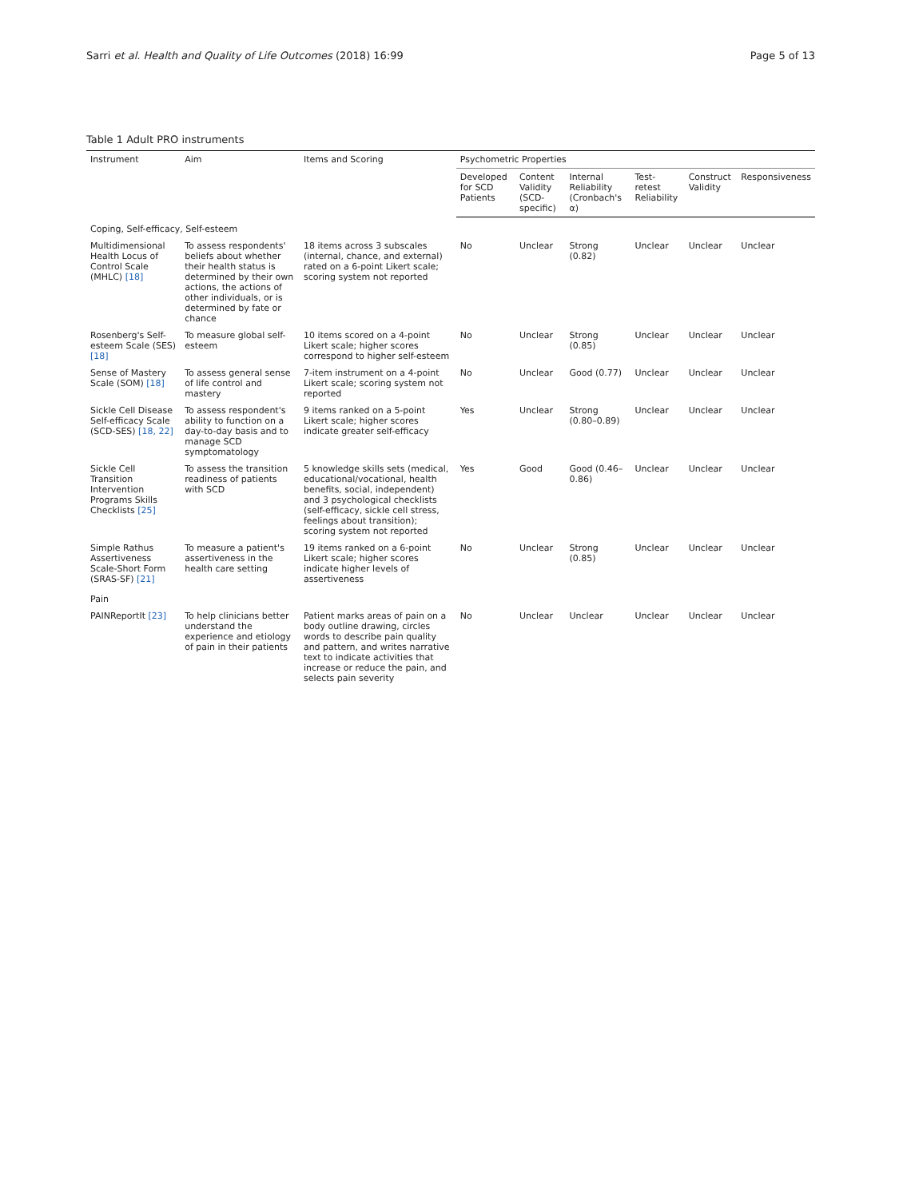Sarri et al. Health and Quality of Life Outcomes (2018) 16:99 Page 5 of 13
Table 1 Adult PRO instruments
| Instrument | Aim | Items and Scoring | Psychometric Properties | | | | | |
| --- | --- | --- | --- | --- | --- | --- | --- | --- |
| | | | Developed for SCD Patients | Content Validity (SCD-specific) | Internal Reliability (Cronbach's α) | Test-retest Reliability | Construct Validity | Responsiveness |
| Coping, Self-efficacy, Self-esteem | | | | | | | | |
| Multidimensional Health Locus of Control Scale (MHLC) [18] | To assess respondents' beliefs about whether their health status is determined by their own actions, the actions of other individuals, or is determined by fate or chance | 18 items across 3 subscales (internal, chance, and external) rated on a 6-point Likert scale; scoring system not reported | No | Unclear | Strong (0.82) | Unclear | Unclear | Unclear |
| Rosenberg's Self-esteem Scale (SES) [18] | To measure global self-esteem | 10 items scored on a 4-point Likert scale; higher scores correspond to higher self-esteem | No | Unclear | Strong (0.85) | Unclear | Unclear | Unclear |
| Sense of Mastery Scale (SOM) [18] | To assess general sense of life control and mastery | 7-item instrument on a 4-point Likert scale; scoring system not reported | No | Unclear | Good (0.77) | Unclear | Unclear | Unclear |
| Sickle Cell Disease Self-efficacy Scale (SCD-SES) [18, 22] | To assess respondent's ability to function on a day-to-day basis and to manage SCD symptomatology | 9 items ranked on a 5-point Likert scale; higher scores indicate greater self-efficacy | Yes | Unclear | Strong (0.80–0.89) | Unclear | Unclear | Unclear |
| Sickle Cell Transition Intervention Programs Skills Checklists [25] | To assess the transition readiness of patients with SCD | 5 knowledge skills sets (medical, educational/vocational, health benefits, social, independent) and 3 psychological checklists (self-efficacy, sickle cell stress, feelings about transition); scoring system not reported | Yes | Good | Good (0.46–0.86) | Unclear | Unclear | Unclear |
| Simple Rathus Assertiveness Scale-Short Form (SRAS-SF) [21] | To measure a patient's assertiveness in the health care setting | 19 items ranked on a 6-point Likert scale; higher scores indicate higher levels of assertiveness | No | Unclear | Strong (0.85) | Unclear | Unclear | Unclear |
| Pain | | | | | | | | |
| PAINReportIt [23] | To help clinicians better understand the experience and etiology of pain in their patients | Patient marks areas of pain on a body outline drawing, circles words to describe pain quality and pattern, and writes narrative text to indicate activities that increase or reduce the pain, and selects pain severity | No | Unclear | Unclear | Unclear | Unclear | Unclear |